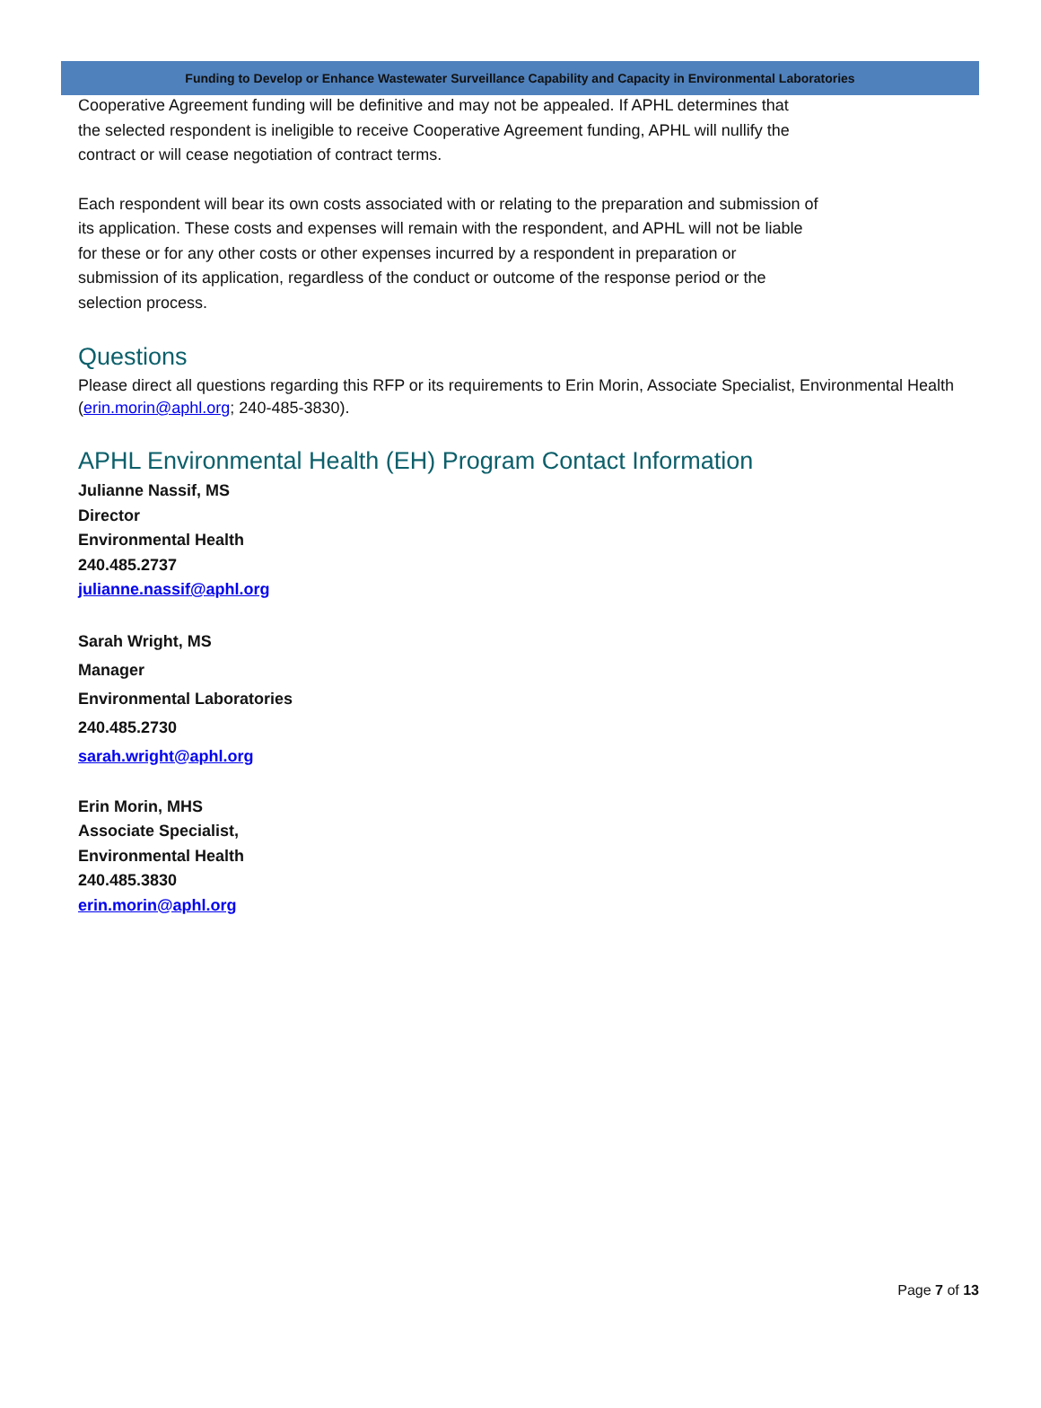Funding to Develop or Enhance Wastewater Surveillance Capability and Capacity in Environmental Laboratories
Cooperative Agreement funding will be definitive and may not be appealed. If APHL determines that
the selected respondent is ineligible to receive Cooperative Agreement funding, APHL will nullify the
contract or will cease negotiation of contract terms.
Each respondent will bear its own costs associated with or relating to the preparation and submission of
its application. These costs and expenses will remain with the respondent, and APHL will not be liable
for these or for any other costs or other expenses incurred by a respondent in preparation or
submission of its application, regardless of the conduct or outcome of the response period or the
selection process.
Questions
Please direct all questions regarding this RFP or its requirements to Erin Morin, Associate Specialist, Environmental Health (erin.morin@aphl.org; 240-485-3830).
APHL Environmental Health (EH) Program Contact Information
Julianne Nassif, MS
Director
Environmental Health
240.485.2737
julianne.nassif@aphl.org
Sarah Wright, MS
Manager
Environmental Laboratories
240.485.2730
sarah.wright@aphl.org
Erin Morin, MHS
Associate Specialist,
Environmental Health
240.485.3830
erin.morin@aphl.org
Page 7 of 13